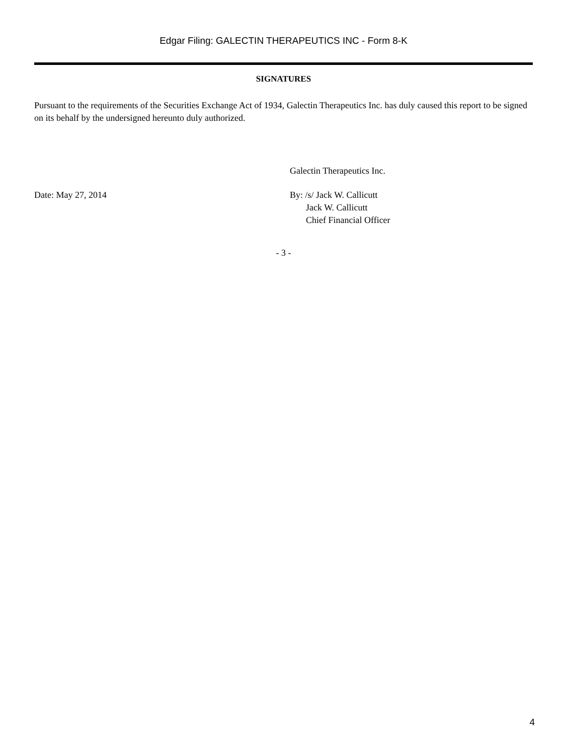Edgar Filing: GALECTIN THERAPEUTICS INC - Form 8-K
SIGNATURES
Pursuant to the requirements of the Securities Exchange Act of 1934, Galectin Therapeutics Inc. has duly caused this report to be signed on its behalf by the undersigned hereunto duly authorized.
Galectin Therapeutics Inc.
Date: May 27, 2014 By: /s/ Jack W. Callicutt
Jack W. Callicutt
Chief Financial Officer
- 3 -
4